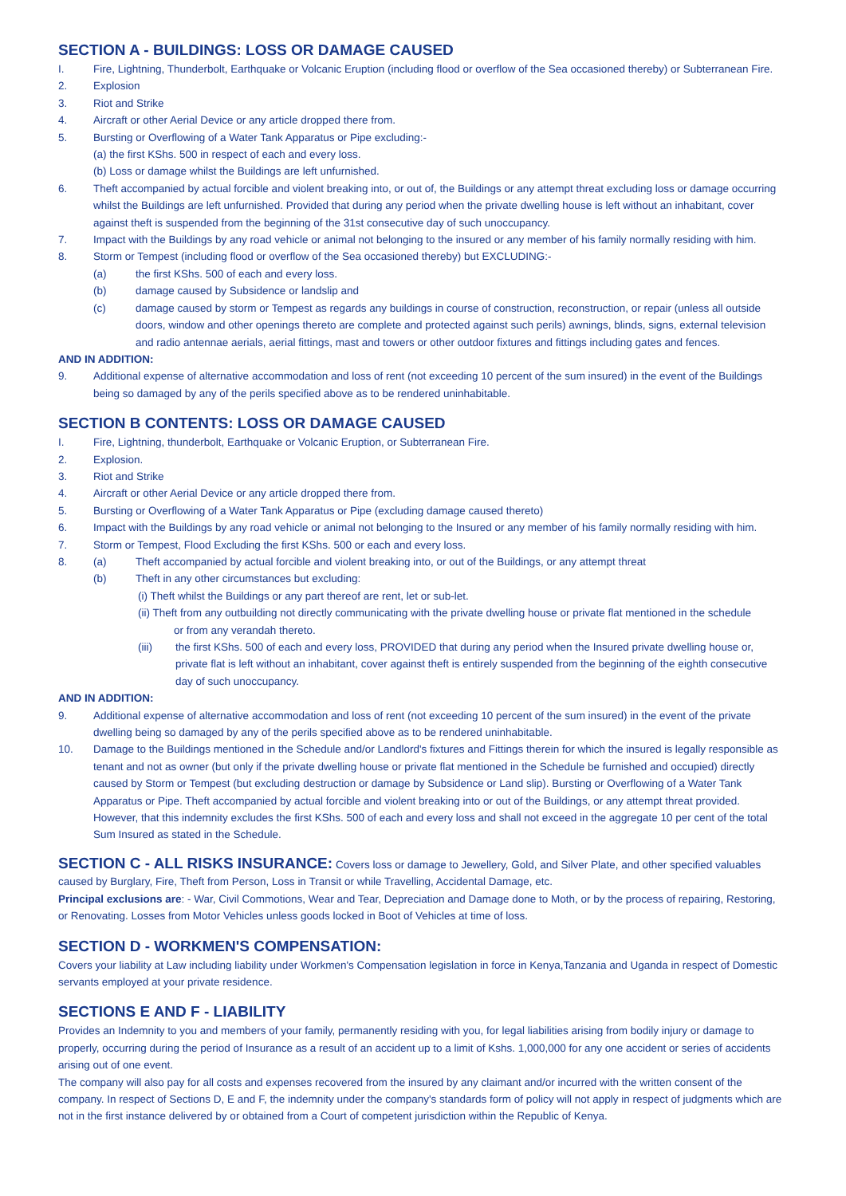SECTION A - BUILDINGS: LOSS OR DAMAGE CAUSED
I. Fire, Lightning, Thunderbolt, Earthquake or Volcanic Eruption (including flood or overflow of the Sea occasioned thereby) or Subterranean Fire.
2. Explosion
3. Riot and Strike
4. Aircraft or other Aerial Device or any article dropped there from.
5. Bursting or Overflowing of a Water Tank Apparatus or Pipe excluding:-
(a) the first KShs. 500 in respect of each and every loss.
(b) Loss or damage whilst the Buildings are left unfurnished.
6. Theft accompanied by actual forcible and violent breaking into, or out of, the Buildings or any attempt threat excluding loss or damage occurring whilst the Buildings are left unfurnished. Provided that during any period when the private dwelling house is left without an inhabitant, cover against theft is suspended from the beginning of the 31st consecutive day of such unoccupancy.
7. Impact with the Buildings by any road vehicle or animal not belonging to the insured or any member of his family normally residing with him.
8. Storm or Tempest (including flood or overflow of the Sea occasioned thereby) but EXCLUDING:-
(a) the first KShs. 500 of each and every loss.
(b) damage caused by Subsidence or landslip and
(c) damage caused by storm or Tempest as regards any buildings in course of construction, reconstruction, or repair (unless all outside doors, window and other openings thereto are complete and protected against such perils) awnings, blinds, signs, external television and radio antennae aerials, aerial fittings, mast and towers or other outdoor fixtures and fittings including gates and fences.
AND IN ADDITION:
9. Additional expense of alternative accommodation and loss of rent (not exceeding 10 percent of the sum insured) in the event of the Buildings being so damaged by any of the perils specified above as to be rendered uninhabitable.
SECTION B CONTENTS: LOSS OR DAMAGE CAUSED
I. Fire, Lightning, thunderbolt, Earthquake or Volcanic Eruption, or Subterranean Fire.
2. Explosion.
3. Riot and Strike
4. Aircraft or other Aerial Device or any article dropped there from.
5. Bursting or Overflowing of a Water Tank Apparatus or Pipe (excluding damage caused thereto)
6. Impact with the Buildings by any road vehicle or animal not belonging to the Insured or any member of his family normally residing with him.
7. Storm or Tempest, Flood Excluding the first KShs. 500 or each and every loss.
8. (a) Theft accompanied by actual forcible and violent breaking into, or out of the Buildings, or any attempt threat
(b) Theft in any other circumstances but excluding:
(i) Theft whilst the Buildings or any part thereof are rent, let or sub-let.
(ii) Theft from any outbuilding not directly communicating with the private dwelling house or private flat mentioned in the schedule
or from any verandah thereto.
(iii) the first KShs. 500 of each and every loss, PROVIDED that during any period when the Insured private dwelling house or, private flat is left without an inhabitant, cover against theft is entirely suspended from the beginning of the eighth consecutive day of such unoccupancy.
AND IN ADDITION:
9. Additional expense of alternative accommodation and loss of rent (not exceeding 10 percent of the sum insured) in the event of the private dwelling being so damaged by any of the perils specified above as to be rendered uninhabitable.
10. Damage to the Buildings mentioned in the Schedule and/or Landlord's fixtures and Fittings therein for which the insured is legally responsible as tenant and not as owner (but only if the private dwelling house or private flat mentioned in the Schedule be furnished and occupied) directly caused by Storm or Tempest (but excluding destruction or damage by Subsidence or Land slip). Bursting or Overflowing of a Water Tank Apparatus or Pipe. Theft accompanied by actual forcible and violent breaking into or out of the Buildings, or any attempt threat provided. However, that this indemnity excludes the first KShs. 500 of each and every loss and shall not exceed in the aggregate 10 per cent of the total Sum Insured as stated in the Schedule.
SECTION C - ALL RISKS INSURANCE: Covers loss or damage to Jewellery, Gold, and Silver Plate, and other specified valuables caused by Burglary, Fire, Theft from Person, Loss in Transit or while Travelling, Accidental Damage, etc.
Principal exclusions are: - War, Civil Commotions, Wear and Tear, Depreciation and Damage done to Moth, or by the process of repairing, Restoring, or Renovating. Losses from Motor Vehicles unless goods locked in Boot of Vehicles at time of loss.
SECTION D - WORKMEN'S COMPENSATION:
Covers your liability at Law including liability under Workmen's Compensation legislation in force in Kenya,Tanzania and Uganda in respect of Domestic servants employed at your private residence.
SECTIONS E AND F - LIABILITY
Provides an Indemnity to you and members of your family, permanently residing with you, for legal liabilities arising from bodily injury or damage to properly, occurring during the period of Insurance as a result of an accident up to a limit of Kshs. 1,000,000 for any one accident or series of accidents arising out of one event.
The company will also pay for all costs and expenses recovered from the insured by any claimant and/or incurred with the written consent of the company. In respect of Sections D, E and F, the indemnity under the company's standards form of policy will not apply in respect of judgments which are not in the first instance delivered by or obtained from a Court of competent jurisdiction within the Republic of Kenya.